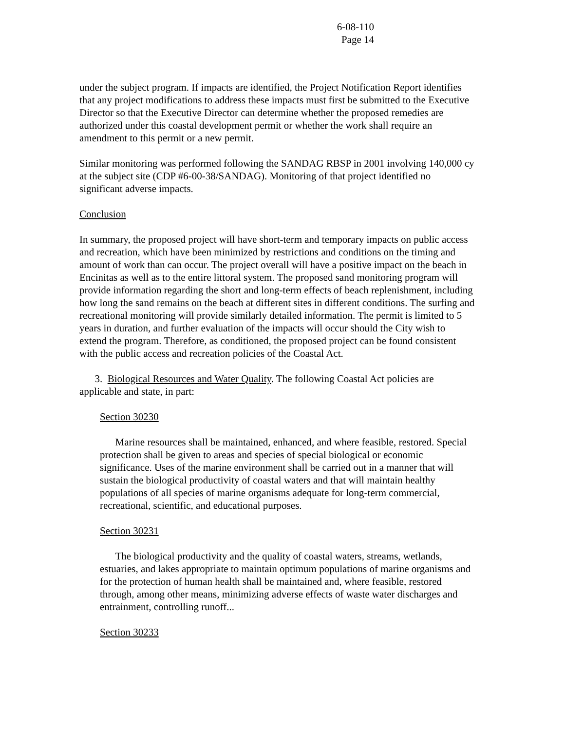6-08-110
Page 14
under the subject program. If impacts are identified, the Project Notification Report identifies that any project modifications to address these impacts must first be submitted to the Executive Director so that the Executive Director can determine whether the proposed remedies are authorized under this coastal development permit or whether the work shall require an amendment to this permit or a new permit.
Similar monitoring was performed following the SANDAG RBSP in 2001 involving 140,000 cy at the subject site (CDP #6-00-38/SANDAG). Monitoring of that project identified no significant adverse impacts.
Conclusion
In summary, the proposed project will have short-term and temporary impacts on public access and recreation, which have been minimized by restrictions and conditions on the timing and amount of work than can occur. The project overall will have a positive impact on the beach in Encinitas as well as to the entire littoral system. The proposed sand monitoring program will provide information regarding the short and long-term effects of beach replenishment, including how long the sand remains on the beach at different sites in different conditions. The surfing and recreational monitoring will provide similarly detailed information. The permit is limited to 5 years in duration, and further evaluation of the impacts will occur should the City wish to extend the program. Therefore, as conditioned, the proposed project can be found consistent with the public access and recreation policies of the Coastal Act.
3. Biological Resources and Water Quality. The following Coastal Act policies are applicable and state, in part:
Section 30230
Marine resources shall be maintained, enhanced, and where feasible, restored. Special protection shall be given to areas and species of special biological or economic significance. Uses of the marine environment shall be carried out in a manner that will sustain the biological productivity of coastal waters and that will maintain healthy populations of all species of marine organisms adequate for long-term commercial, recreational, scientific, and educational purposes.
Section 30231
The biological productivity and the quality of coastal waters, streams, wetlands, estuaries, and lakes appropriate to maintain optimum populations of marine organisms and for the protection of human health shall be maintained and, where feasible, restored through, among other means, minimizing adverse effects of waste water discharges and entrainment, controlling runoff...
Section 30233